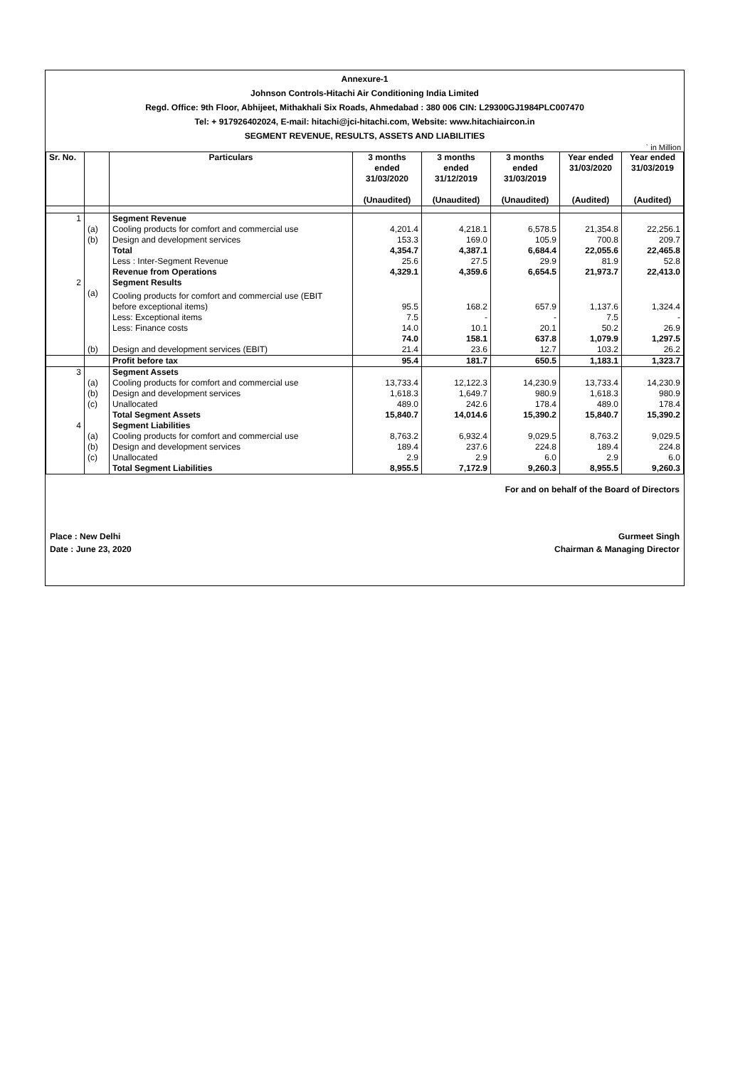Annexure-1
Johnson Controls-Hitachi Air Conditioning India Limited
Regd. Office: 9th Floor, Abhijeet, Mithakhali Six Roads, Ahmedabad : 380 006 CIN: L29300GJ1984PLC007470
Tel: + 917926402024, E-mail: hitachi@jci-hitachi.com, Website: www.hitachiaircon.in
SEGMENT REVENUE, RESULTS, ASSETS AND LIABILITIES
` in Million
| Sr. No. | | Particulars | 3 months ended 31/03/2020 (Unaudited) | 3 months ended 31/12/2019 (Unaudited) | 3 months ended 31/03/2019 (Unaudited) | Year ended 31/03/2020 (Audited) | Year ended 31/03/2019 (Audited) |
| --- | --- | --- | --- | --- | --- | --- | --- |
| 1 | | Segment Revenue | | | | | |
| | (a) | Cooling products for comfort and commercial use | 4,201.4 | 4,218.1 | 6,578.5 | 21,354.8 | 22,256.1 |
| | (b) | Design and development services | 153.3 | 169.0 | 105.9 | 700.8 | 209.7 |
| | | Total | 4,354.7 | 4,387.1 | 6,684.4 | 22,055.6 | 22,465.8 |
| | | Less : Inter-Segment Revenue | 25.6 | 27.5 | 29.9 | 81.9 | 52.8 |
| | | Revenue from Operations | 4,329.1 | 4,359.6 | 6,654.5 | 21,973.7 | 22,413.0 |
| 2 | | Segment Results | | | | | |
| | (a) | Cooling products for comfort and commercial use (EBIT | | | | | |
| | | before exceptional items) | 95.5 | 168.2 | 657.9 | 1,137.6 | 1,324.4 |
| | | Less: Exceptional items | 7.5 | - | - | 7.5 | - |
| | | Less: Finance costs | 14.0 | 10.1 | 20.1 | 50.2 | 26.9 |
| | | | 74.0 | 158.1 | 637.8 | 1,079.9 | 1,297.5 |
| | (b) | Design and development services (EBIT) | 21.4 | 23.6 | 12.7 | 103.2 | 26.2 |
| | | Profit before tax | 95.4 | 181.7 | 650.5 | 1,183.1 | 1,323.7 |
| 3 | | Segment Assets | | | | | |
| | (a) | Cooling products for comfort and commercial use | 13,733.4 | 12,122.3 | 14,230.9 | 13,733.4 | 14,230.9 |
| | (b) | Design and development services | 1,618.3 | 1,649.7 | 980.9 | 1,618.3 | 980.9 |
| | (c) | Unallocated | 489.0 | 242.6 | 178.4 | 489.0 | 178.4 |
| | | Total Segment Assets | 15,840.7 | 14,014.6 | 15,390.2 | 15,840.7 | 15,390.2 |
| 4 | | Segment Liabilities | | | | | |
| | (a) | Cooling products for comfort and commercial use | 8,763.2 | 6,932.4 | 9,029.5 | 8,763.2 | 9,029.5 |
| | (b) | Design and development services | 189.4 | 237.6 | 224.8 | 189.4 | 224.8 |
| | (c) | Unallocated | 2.9 | 2.9 | 6.0 | 2.9 | 6.0 |
| | | Total Segment Liabilities | 8,955.5 | 7,172.9 | 9,260.3 | 8,955.5 | 9,260.3 |
For and on behalf of the Board of Directors
Place : New Delhi Gurmeet Singh
Date : June 23, 2020 Chairman & Managing Director